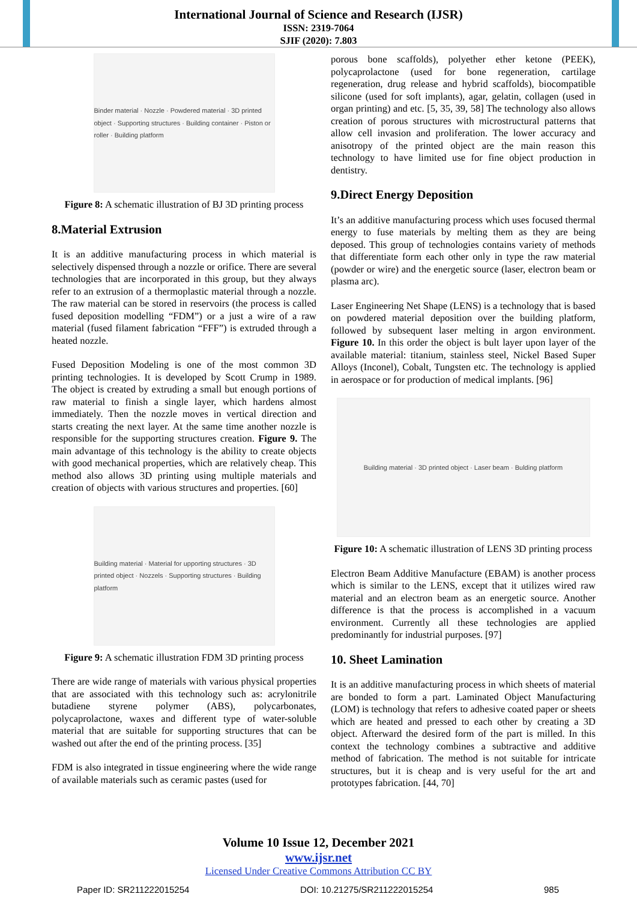International Journal of Science and Research (IJSR)
ISSN: 2319-7064
SJIF (2020): 7.803
Binder material · Nozzle · Powdered material · 3D printed object · Supporting structures · Building container · Piston or roller · Building platform
Figure 8: A schematic illustration of BJ 3D printing process
8.Material Extrusion
It is an additive manufacturing process in which material is selectively dispensed through a nozzle or orifice. There are several technologies that are incorporated in this group, but they always refer to an extrusion of a thermoplastic material through a nozzle. The raw material can be stored in reservoirs (the process is called fused deposition modelling “FDM”) or a just a wire of a raw material (fused filament fabrication “FFF”) is extruded through a heated nozzle.
Fused Deposition Modeling is one of the most common 3D printing technologies. It is developed by Scott Crump in 1989. The object is created by extruding a small but enough portions of raw material to finish a single layer, which hardens almost immediately. Then the nozzle moves in vertical direction and starts creating the next layer. At the same time another nozzle is responsible for the supporting structures creation. Figure 9. The main advantage of this technology is the ability to create objects with good mechanical properties, which are relatively cheap. This method also allows 3D printing using multiple materials and creation of objects with various structures and properties. [60]
Building material · Material for upporting structures · 3D printed object · Nozzels · Supporting structures · Building platform
Figure 9: A schematic illustration FDM 3D printing process
There are wide range of materials with various physical properties that are associated with this technology such as: acrylonitrile butadiene styrene polymer (ABS), polycarbonates, polycaprolactone, waxes and different type of water-soluble material that are suitable for supporting structures that can be washed out after the end of the printing process. [35]
FDM is also integrated in tissue engineering where the wide range of available materials such as ceramic pastes (used for
porous bone scaffolds), polyether ether ketone (PEEK), polycaprolactone (used for bone regeneration, cartilage regeneration, drug release and hybrid scaffolds), biocompatible silicone (used for soft implants), agar, gelatin, collagen (used in organ printing) and etc. [5, 35, 39, 58] The technology also allows creation of porous structures with microstructural patterns that allow cell invasion and proliferation. The lower accuracy and anisotropy of the printed object are the main reason this technology to have limited use for fine object production in dentistry.
9.Direct Energy Deposition
It’s an additive manufacturing process which uses focused thermal energy to fuse materials by melting them as they are being deposed. This group of technologies contains variety of methods that differentiate form each other only in type the raw material (powder or wire) and the energetic source (laser, electron beam or plasma arc).
Laser Engineering Net Shape (LENS) is a technology that is based on powdered material deposition over the building platform, followed by subsequent laser melting in argon environment. Figure 10. In this order the object is bult layer upon layer of the available material: titanium, stainless steel, Nickel Based Super Alloys (Inconel), Cobalt, Tungsten etc. The technology is applied in aerospace or for production of medical implants. [96]
Building material · 3D printed object · Laser beam · Bulding platform
Figure 10: A schematic illustration of LENS 3D printing process
Electron Beam Additive Manufacture (EBAM) is another process which is similar to the LENS, except that it utilizes wired raw material and an electron beam as an energetic source. Another difference is that the process is accomplished in a vacuum environment. Currently all these technologies are applied predominantly for industrial purposes. [97]
10. Sheet Lamination
It is an additive manufacturing process in which sheets of material are bonded to form a part. Laminated Object Manufacturing (LOM) is technology that refers to adhesive coated paper or sheets which are heated and pressed to each other by creating a 3D object. Afterward the desired form of the part is milled. In this context the technology combines a subtractive and additive method of fabrication. The method is not suitable for intricate structures, but it is cheap and is very useful for the art and prototypes fabrication. [44, 70]
Volume 10 Issue 12, December 2021
www.ijsr.net
Licensed Under Creative Commons Attribution CC BY
Paper ID: SR211222015254 DOI: 10.21275/SR211222015254 985